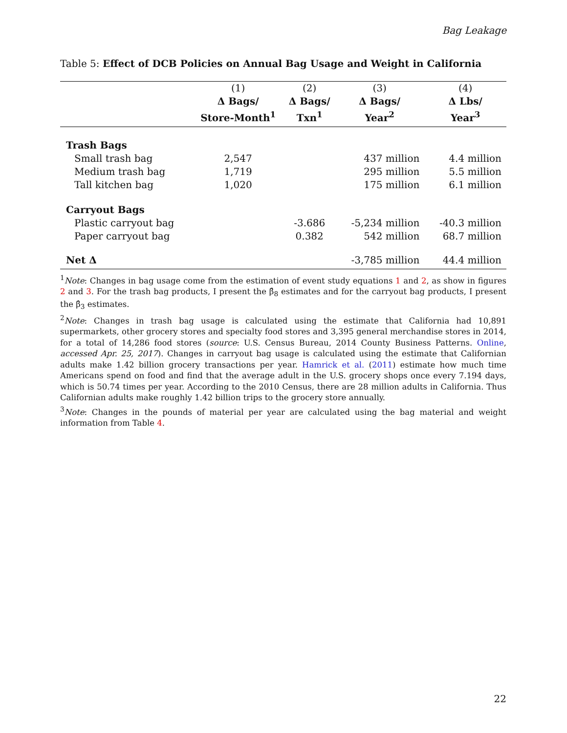Bag Leakage
Table 5: Effect of DCB Policies on Annual Bag Usage and Weight in California
| | (1) | (2) | (3) | (4) |
| --- | --- | --- | --- | --- |
| | Δ Bags/ | Δ Bags/ | Δ Bags/ | Δ Lbs/ |
| | Store-Month<sup>1</sup> | Txn<sup>1</sup> | Year<sup>2</sup> | Year<sup>3</sup> |
| Trash Bags | | | | |
| Small trash bag | 2,547 | | 437 million | 4.4 million |
| Medium trash bag | 1,719 | | 295 million | 5.5 million |
| Tall kitchen bag | 1,020 | | 175 million | 6.1 million |
| Carryout Bags | | | | |
| Plastic carryout bag | | -3.686 | -5,234 million | -40.3 million |
| Paper carryout bag | | 0.382 | 542 million | 68.7 million |
| Net Δ | | | -3,785 million | 44.4 million |
<sup>1</sup> Note: Changes in bag usage come from the estimation of event study equations 1 and 2, as show in figures 2 and 3. For the trash bag products, I present the β̂<sub>8</sub> estimates and for the carryout bag products, I present the β̂<sub>3</sub> estimates.
<sup>2</sup> Note: Changes in trash bag usage is calculated using the estimate that California had 10,891 supermarkets, other grocery stores and specialty food stores and 3,395 general merchandise stores in 2014, for a total of 14,286 food stores (source: U.S. Census Bureau, 2014 County Business Patterns. Online, accessed Apr. 25, 2017). Changes in carryout bag usage is calculated using the estimate that Californian adults make 1.42 billion grocery transactions per year. Hamrick et al. (2011) estimate how much time Americans spend on food and find that the average adult in the U.S. grocery shops once every 7.194 days, which is 50.74 times per year. According to the 2010 Census, there are 28 million adults in California. Thus Californian adults make roughly 1.42 billion trips to the grocery store annually.
<sup>3</sup> Note: Changes in the pounds of material per year are calculated using the bag material and weight information from Table 4.
22